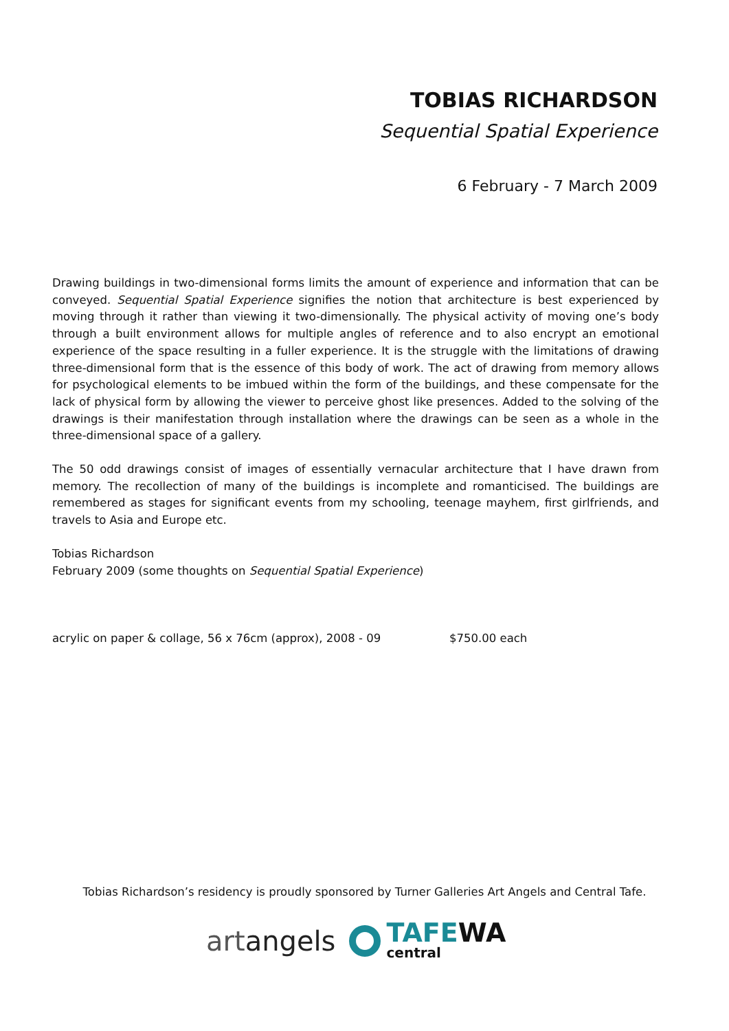TOBIAS RICHARDSON
Sequential Spatial Experience
6 February - 7 March 2009
Drawing buildings in two-dimensional forms limits the amount of experience and information that can be conveyed. Sequential Spatial Experience signifies the notion that architecture is best experienced by moving through it rather than viewing it two-dimensionally. The physical activity of moving one’s body through a built environment allows for multiple angles of reference and to also encrypt an emotional experience of the space resulting in a fuller experience. It is the struggle with the limitations of drawing three-dimensional form that is the essence of this body of work. The act of drawing from memory allows for psychological elements to be imbued within the form of the buildings, and these compensate for the lack of physical form by allowing the viewer to perceive ghost like presences. Added to the solving of the drawings is their manifestation through installation where the drawings can be seen as a whole in the three-dimensional space of a gallery.
The 50 odd drawings consist of images of essentially vernacular architecture that I have drawn from memory. The recollection of many of the buildings is incomplete and romanticised. The buildings are remembered as stages for significant events from my schooling, teenage mayhem, first girlfriends, and travels to Asia and Europe etc.
Tobias Richardson
February 2009 (some thoughts on Sequential Spatial Experience)
acrylic on paper & collage, 56 x 76cm (approx), 2008 - 09 $750.00 each
Tobias Richardson’s residency is proudly sponsored by Turner Galleries Art Angels and Central Tafe.
artangels
TAFEWA
central